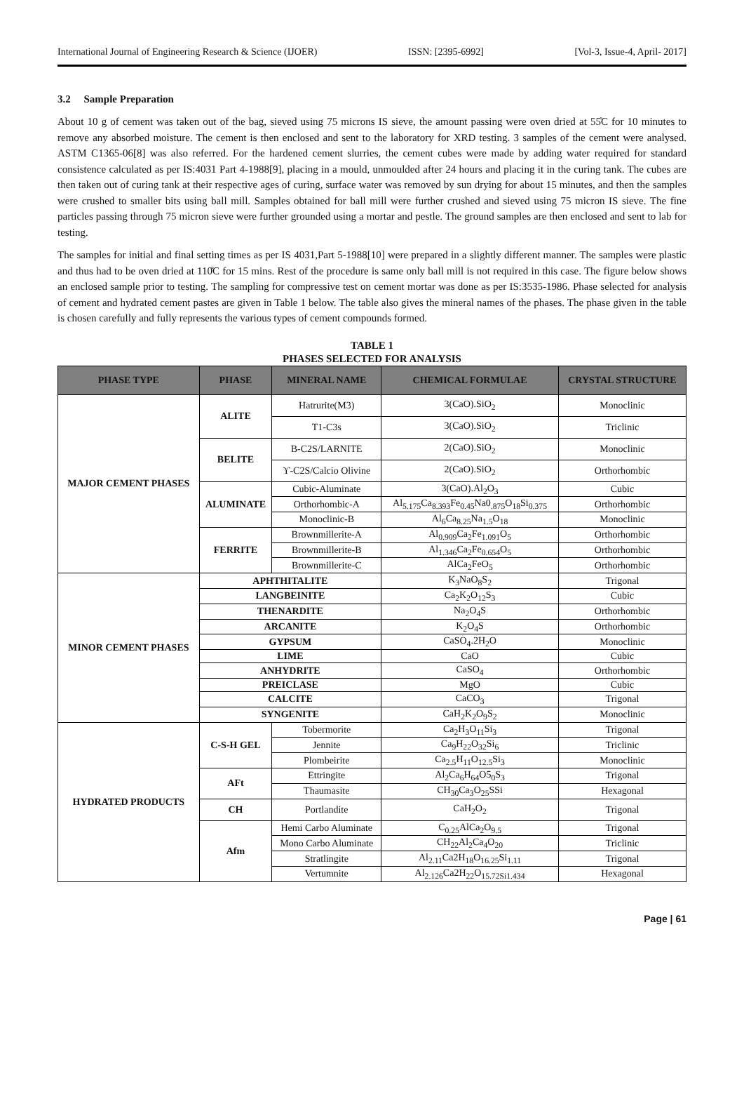International Journal of Engineering Research & Science (IJOER) ISSN: [2395-6992] [Vol-3, Issue-4, April- 2017]
3.2 Sample Preparation
About 10 g of cement was taken out of the bag, sieved using 75 microns IS sieve, the amount passing were oven dried at 55̊C for 10 minutes to remove any absorbed moisture. The cement is then enclosed and sent to the laboratory for XRD testing. 3 samples of the cement were analysed. ASTM C1365-06[8] was also referred. For the hardened cement slurries, the cement cubes were made by adding water required for standard consistence calculated as per IS:4031 Part 4-1988[9], placing in a mould, unmoulded after 24 hours and placing it in the curing tank. The cubes are then taken out of curing tank at their respective ages of curing, surface water was removed by sun drying for about 15 minutes, and then the samples were crushed to smaller bits using ball mill. Samples obtained for ball mill were further crushed and sieved using 75 micron IS sieve. The fine particles passing through 75 micron sieve were further grounded using a mortar and pestle. The ground samples are then enclosed and sent to lab for testing.
The samples for initial and final setting times as per IS 4031,Part 5-1988[10] were prepared in a slightly different manner. The samples were plastic and thus had to be oven dried at 110̊C for 15 mins. Rest of the procedure is same only ball mill is not required in this case. The figure below shows an enclosed sample prior to testing. The sampling for compressive test on cement mortar was done as per IS:3535-1986. Phase selected for analysis of cement and hydrated cement pastes are given in Table 1 below. The table also gives the mineral names of the phases. The phase given in the table is chosen carefully and fully represents the various types of cement compounds formed.
TABLE 1
PHASES SELECTED FOR ANALYSIS
| PHASE TYPE | PHASE | | MINERAL NAME | CHEMICAL FORMULAE | CRYSTAL STRUCTURE |
| --- | --- | --- | --- | --- | --- |
| MAJOR CEMENT PHASES | ALITE | | Hatrurite(M3) | 3(CaO).SiO<sub>2</sub> | Monoclinic |
| | | | T1-C3s | 3(CaO).SiO<sub>2</sub> | Triclinic |
| | BELITE | | B-C2S/LARNITE | 2(CaO).SiO<sub>2</sub> | Monoclinic |
| | | | ϒ-C2S/Calcio Olivine | 2(CaO).SiO<sub>2</sub> | Orthorhombic |
| | ALUMINATE | | Cubic-Aluminate | 3(CaO).Al<sub>2</sub>O<sub>3</sub> | Cubic |
| | | | Orthorhombic-A | Al<sub>5.175</sub>Ca<sub>8.393</sub>Fe<sub>0.45</sub>Na0<sub>.875</sub>O<sub>18</sub>Si<sub>0.375</sub> | Orthorhombic |
| | | | Monoclinic-B | Al<sub>6</sub>Ca<sub>8.25</sub>Na<sub>1.5</sub>O<sub>18</sub> | Monoclinic |
| | FERRITE | | Brownmillerite-A | Al<sub>0.909</sub>Ca<sub>2</sub>Fe<sub>1.091</sub>O<sub>5</sub> | Orthorhombic |
| | | | Brownmillerite-B | Al<sub>1.346</sub>Ca<sub>2</sub>Fe<sub>0.654</sub>O<sub>5</sub> | Orthorhombic |
| | | | Brownmillerite-C | AlCa<sub>2</sub>FeO<sub>5</sub> | Orthorhombic |
| MINOR CEMENT PHASES | APHTHITALITE | | | K<sub>3</sub>NaO<sub>8</sub>S<sub>2</sub> | Trigonal |
| | LANGBEINITE | | | Ca<sub>2</sub>K<sub>2</sub>O<sub>12</sub>S<sub>3</sub> | Cubic |
| | THENARDITE | | | Na<sub>2</sub>O<sub>4</sub>S | Orthorhombic |
| | ARCANITE | | | K<sub>2</sub>O<sub>4</sub>S | Orthorhombic |
| | GYPSUM | | | CaSO<sub>4</sub>.2H<sub>2</sub>O | Monoclinic |
| | LIME | | | CaO | Cubic |
| | ANHYDRITE | | | CaSO<sub>4</sub> | Orthorhombic |
| | PREICLASE | | | MgO | Cubic |
| | CALCITE | | | CaCO<sub>3</sub> | Trigonal |
| | SYNGENITE | | | CaH<sub>2</sub>K<sub>2</sub>O<sub>9</sub>S<sub>2</sub> | Monoclinic |
| HYDRATED PRODUCTS | C-S-H GEL | Tobermorite | | Ca<sub>2</sub>H<sub>3</sub>O<sub>11</sub>Si<sub>3</sub> | Trigonal |
| | | Jennite | | Ca<sub>9</sub>H<sub>22</sub>O<sub>32</sub>Si<sub>6</sub> | Triclinic |
| | | Plombeirite | | Ca<sub>2.5</sub>H<sub>11</sub>O<sub>12.5</sub>Si<sub>3</sub> | Monoclinic |
| | AFt | Ettringite | | Al<sub>2</sub>Ca<sub>6</sub>H<sub>64</sub>O5<sub>0</sub>S<sub>3</sub> | Trigonal |
| | | Thaumasite | | CH<sub>30</sub>Ca<sub>3</sub>O<sub>25</sub>SSi | Hexagonal |
| | CH | Portlandite | | CaH<sub>2</sub>O<sub>2</sub> | Trigonal |
| | Afm | Hemi Carbo Aluminate | | C<sub>0.25</sub>AlCa<sub>2</sub>O<sub>9.5</sub> | Trigonal |
| | | Mono Carbo Aluminate | | CH<sub>22</sub>Al<sub>2</sub>Ca<sub>4</sub>O<sub>20</sub> | Triclinic |
| | | Stratlingite | | Al<sub>2.11</sub>Ca2H<sub>18</sub>O<sub>16.25</sub>Si<sub>1.11</sub> | Trigonal |
| | | Vertumnite | | Al<sub>2.126</sub>Ca2H<sub>22</sub>O<sub>15.72Si1.434</sub> | Hexagonal |
Page | 61